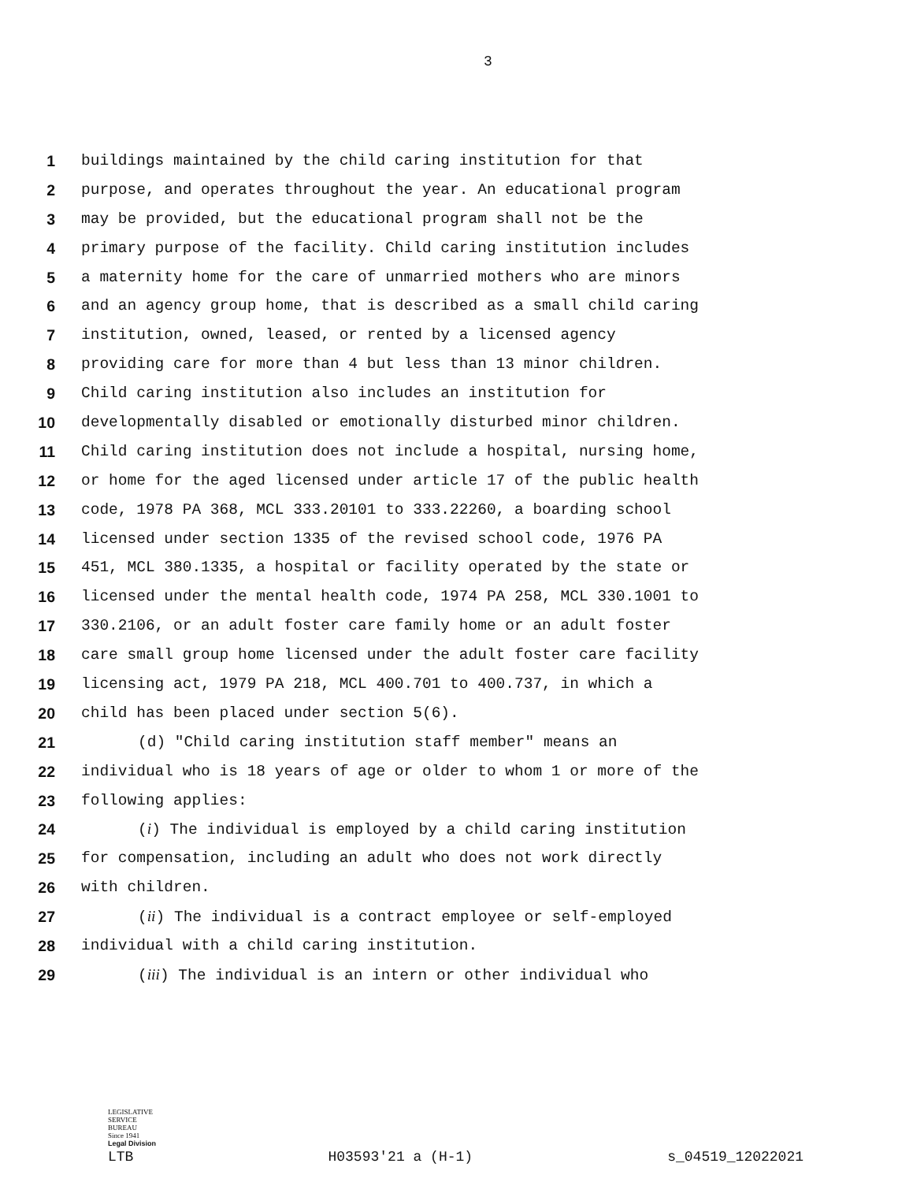3
1 buildings maintained by the child caring institution for that
2 purpose, and operates throughout the year. An educational program
3 may be provided, but the educational program shall not be the
4 primary purpose of the facility. Child caring institution includes
5 a maternity home for the care of unmarried mothers who are minors
6 and an agency group home, that is described as a small child caring
7 institution, owned, leased, or rented by a licensed agency
8 providing care for more than 4 but less than 13 minor children.
9 Child caring institution also includes an institution for
10 developmentally disabled or emotionally disturbed minor children.
11 Child caring institution does not include a hospital, nursing home,
12 or home for the aged licensed under article 17 of the public health
13 code, 1978 PA 368, MCL 333.20101 to 333.22260, a boarding school
14 licensed under section 1335 of the revised school code, 1976 PA
15 451, MCL 380.1335, a hospital or facility operated by the state or
16 licensed under the mental health code, 1974 PA 258, MCL 330.1001 to
17 330.2106, or an adult foster care family home or an adult foster
18 care small group home licensed under the adult foster care facility
19 licensing act, 1979 PA 218, MCL 400.701 to 400.737, in which a
20 child has been placed under section 5(6).
21 (d) "Child caring institution staff member" means an
22 individual who is 18 years of age or older to whom 1 or more of the
23 following applies:
24 (i) The individual is employed by a child caring institution
25 for compensation, including an adult who does not work directly
26 with children.
27 (ii) The individual is a contract employee or self-employed
28 individual with a child caring institution.
29 (iii) The individual is an intern or other individual who
LEGISLATIVE
SERVICE
BUREAU
Since 1941
Legal Division
LTB H03593'21 a (H-1) s_04519_12022021